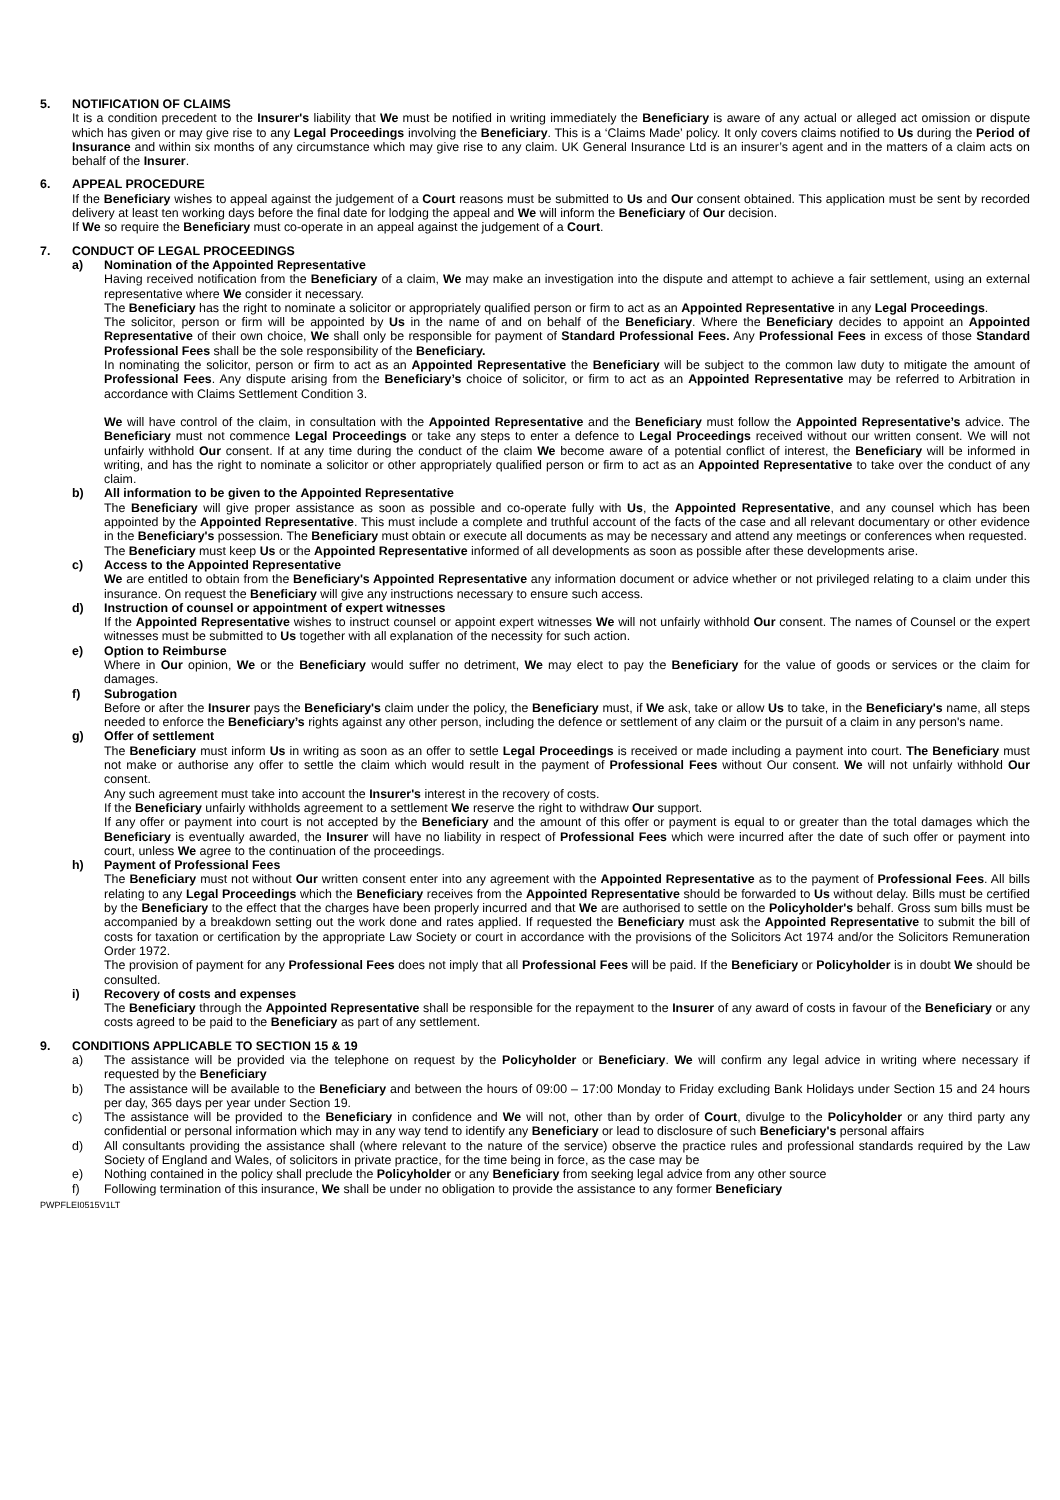5. NOTIFICATION OF CLAIMS
It is a condition precedent to the Insurer's liability that We must be notified in writing immediately the Beneficiary is aware of any actual or alleged act omission or dispute which has given or may give rise to any Legal Proceedings involving the Beneficiary. This is a ‘Claims Made’ policy. It only covers claims notified to Us during the Period of Insurance and within six months of any circumstance which may give rise to any claim. UK General Insurance Ltd is an insurer’s agent and in the matters of a claim acts on behalf of the Insurer.
6. APPEAL PROCEDURE
If the Beneficiary wishes to appeal against the judgement of a Court reasons must be submitted to Us and Our consent obtained. This application must be sent by recorded delivery at least ten working days before the final date for lodging the appeal and We will inform the Beneficiary of Our decision.
If We so require the Beneficiary must co-operate in an appeal against the judgement of a Court.
7. CONDUCT OF LEGAL PROCEEDINGS
a) Nomination of the Appointed Representative
Having received notification from the Beneficiary of a claim, We may make an investigation into the dispute and attempt to achieve a fair settlement, using an external representative where We consider it necessary.
The Beneficiary has the right to nominate a solicitor or appropriately qualified person or firm to act as an Appointed Representative in any Legal Proceedings.
The solicitor, person or firm will be appointed by Us in the name of and on behalf of the Beneficiary. Where the Beneficiary decides to appoint an Appointed Representative of their own choice, We shall only be responsible for payment of Standard Professional Fees. Any Professional Fees in excess of those Standard Professional Fees shall be the sole responsibility of the Beneficiary.
In nominating the solicitor, person or firm to act as an Appointed Representative the Beneficiary will be subject to the common law duty to mitigate the amount of Professional Fees. Any dispute arising from the Beneficiary’s choice of solicitor, or firm to act as an Appointed Representative may be referred to Arbitration in accordance with Claims Settlement Condition 3.
We will have control of the claim, in consultation with the Appointed Representative and the Beneficiary must follow the Appointed Representative’s advice. The Beneficiary must not commence Legal Proceedings or take any steps to enter a defence to Legal Proceedings received without our written consent. We will not unfairly withhold Our consent. If at any time during the conduct of the claim We become aware of a potential conflict of interest, the Beneficiary will be informed in writing, and has the right to nominate a solicitor or other appropriately qualified person or firm to act as an Appointed Representative to take over the conduct of any claim.
b) All information to be given to the Appointed Representative
The Beneficiary will give proper assistance as soon as possible and co-operate fully with Us, the Appointed Representative, and any counsel which has been appointed by the Appointed Representative. This must include a complete and truthful account of the facts of the case and all relevant documentary or other evidence in the Beneficiary's possession. The Beneficiary must obtain or execute all documents as may be necessary and attend any meetings or conferences when requested.
The Beneficiary must keep Us or the Appointed Representative informed of all developments as soon as possible after these developments arise.
c) Access to the Appointed Representative
We are entitled to obtain from the Beneficiary's Appointed Representative any information document or advice whether or not privileged relating to a claim under this insurance. On request the Beneficiary will give any instructions necessary to ensure such access.
d) Instruction of counsel or appointment of expert witnesses
If the Appointed Representative wishes to instruct counsel or appoint expert witnesses We will not unfairly withhold Our consent. The names of Counsel or the expert witnesses must be submitted to Us together with all explanation of the necessity for such action.
e) Option to Reimburse
Where in Our opinion, We or the Beneficiary would suffer no detriment, We may elect to pay the Beneficiary for the value of goods or services or the claim for damages.
f) Subrogation
Before or after the Insurer pays the Beneficiary's claim under the policy, the Beneficiary must, if We ask, take or allow Us to take, in the Beneficiary's name, all steps needed to enforce the Beneficiary’s rights against any other person, including the defence or settlement of any claim or the pursuit of a claim in any person's name.
g) Offer of settlement
The Beneficiary must inform Us in writing as soon as an offer to settle Legal Proceedings is received or made including a payment into court. The Beneficiary must not make or authorise any offer to settle the claim which would result in the payment of Professional Fees without Our consent. We will not unfairly withhold Our consent.
Any such agreement must take into account the Insurer's interest in the recovery of costs.
If the Beneficiary unfairly withholds agreement to a settlement We reserve the right to withdraw Our support.
If any offer or payment into court is not accepted by the Beneficiary and the amount of this offer or payment is equal to or greater than the total damages which the Beneficiary is eventually awarded, the Insurer will have no liability in respect of Professional Fees which were incurred after the date of such offer or payment into court, unless We agree to the continuation of the proceedings.
h) Payment of Professional Fees
The Beneficiary must not without Our written consent enter into any agreement with the Appointed Representative as to the payment of Professional Fees. All bills relating to any Legal Proceedings which the Beneficiary receives from the Appointed Representative should be forwarded to Us without delay. Bills must be certified by the Beneficiary to the effect that the charges have been properly incurred and that We are authorised to settle on the Policyholder's behalf. Gross sum bills must be accompanied by a breakdown setting out the work done and rates applied. If requested the Beneficiary must ask the Appointed Representative to submit the bill of costs for taxation or certification by the appropriate Law Society or court in accordance with the provisions of the Solicitors Act 1974 and/or the Solicitors Remuneration Order 1972.
The provision of payment for any Professional Fees does not imply that all Professional Fees will be paid. If the Beneficiary or Policyholder is in doubt We should be consulted.
i) Recovery of costs and expenses
The Beneficiary through the Appointed Representative shall be responsible for the repayment to the Insurer of any award of costs in favour of the Beneficiary or any costs agreed to be paid to the Beneficiary as part of any settlement.
9. CONDITIONS APPLICABLE TO SECTION 15 & 19
a) The assistance will be provided via the telephone on request by the Policyholder or Beneficiary. We will confirm any legal advice in writing where necessary if requested by the Beneficiary
b) The assistance will be available to the Beneficiary and between the hours of 09:00 – 17:00 Monday to Friday excluding Bank Holidays under Section 15 and 24 hours per day, 365 days per year under Section 19.
c) The assistance will be provided to the Beneficiary in confidence and We will not, other than by order of Court, divulge to the Policyholder or any third party any confidential or personal information which may in any way tend to identify any Beneficiary or lead to disclosure of such Beneficiary's personal affairs
d) All consultants providing the assistance shall (where relevant to the nature of the service) observe the practice rules and professional standards required by the Law Society of England and Wales, of solicitors in private practice, for the time being in force, as the case may be
e) Nothing contained in the policy shall preclude the Policyholder or any Beneficiary from seeking legal advice from any other source
f) Following termination of this insurance, We shall be under no obligation to provide the assistance to any former Beneficiary
PWPFLEI0515V1LT